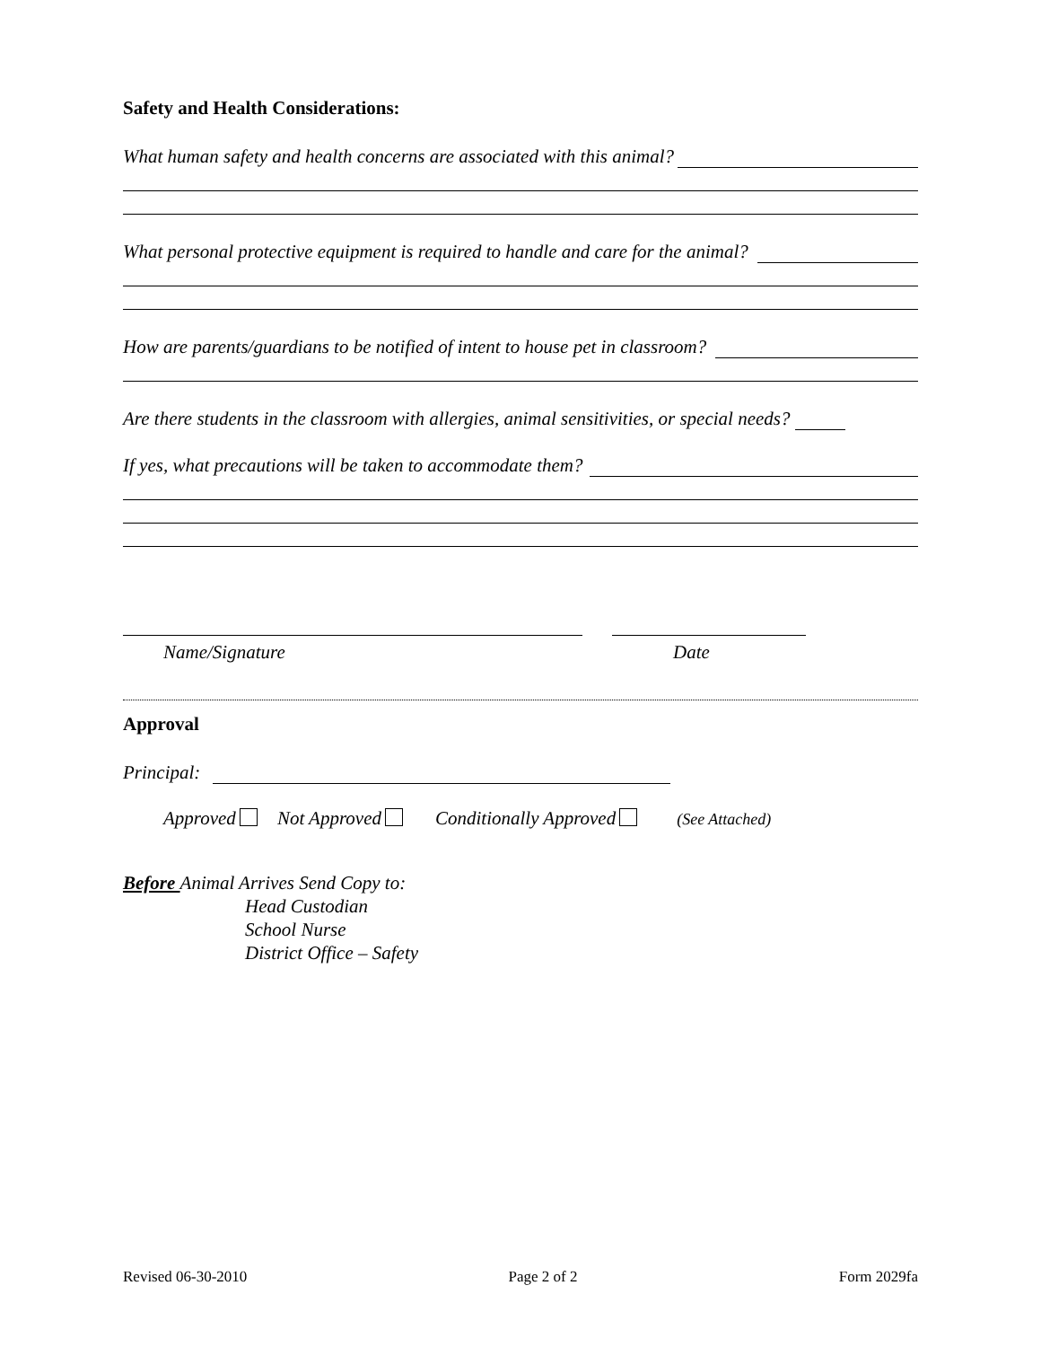Safety and Health Considerations:
What human safety and health concerns are associated with this animal?
What personal protective equipment is required to handle and care for the animal?
How are parents/guardians to be notified of intent to house pet in classroom?
Are there students in the classroom with allergies, animal sensitivities, or special needs?
If yes, what precautions will be taken to accommodate them?
Name/Signature Date
Approval
Principal:
Approved Not Approved Conditionally Approved (See Attached)
Before Animal Arrives Send Copy to:
Head Custodian
School Nurse
District Office – Safety
Revised 06-30-2010 Page 2 of 2 Form 2029fa